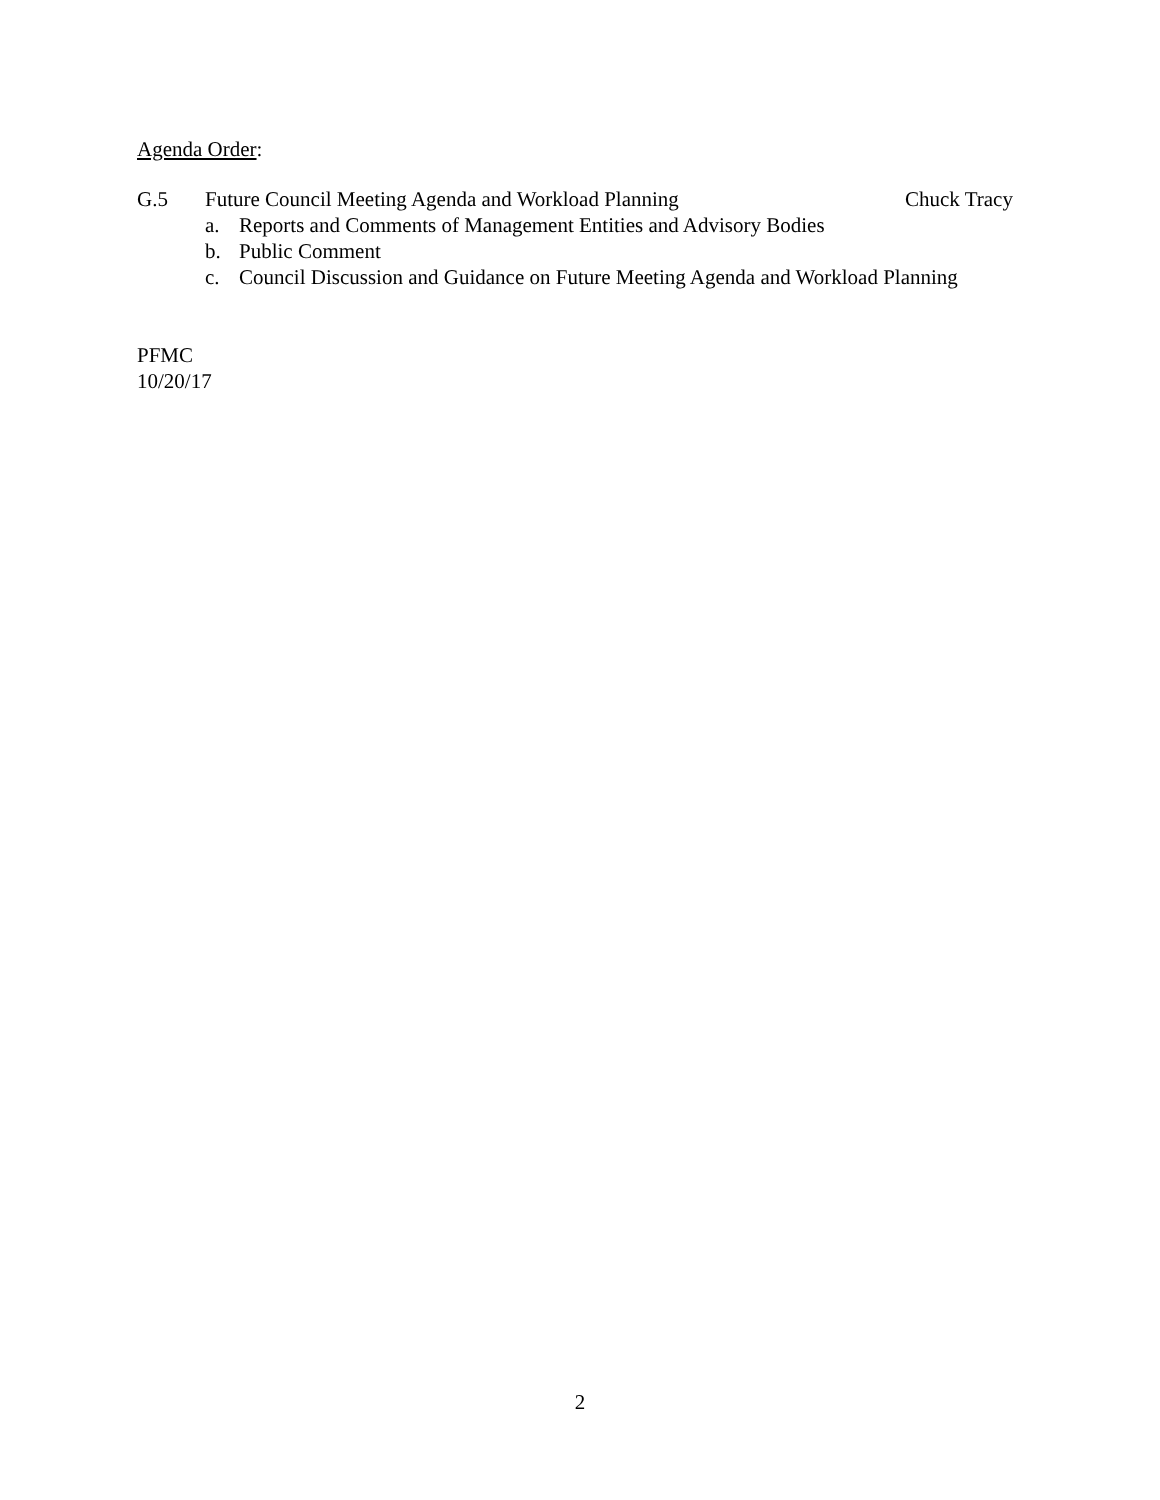Agenda Order:
G.5 Future Council Meeting Agenda and Workload Planning Chuck Tracy
a. Reports and Comments of Management Entities and Advisory Bodies
b. Public Comment
c. Council Discussion and Guidance on Future Meeting Agenda and Workload Planning
PFMC
10/20/17
2